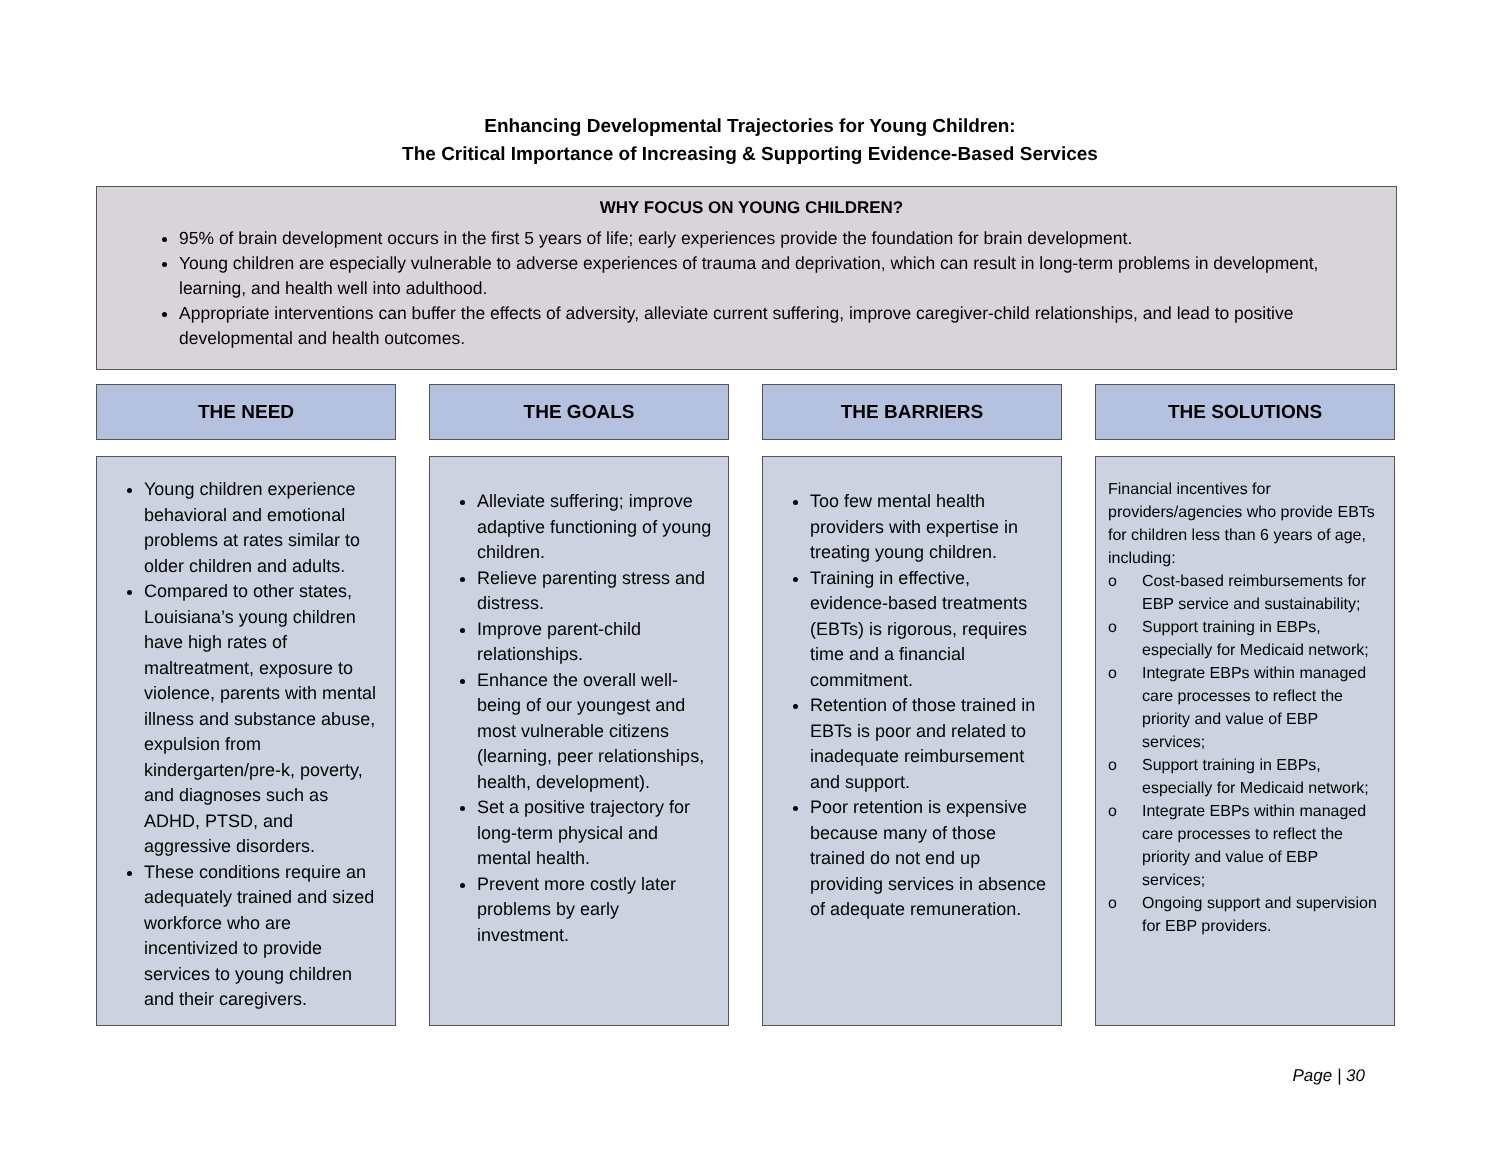Enhancing Developmental Trajectories for Young Children:
The Critical Importance of Increasing & Supporting Evidence-Based Services
WHY FOCUS ON YOUNG CHILDREN?
95% of brain development occurs in the first 5 years of life; early experiences provide the foundation for brain development.
Young children are especially vulnerable to adverse experiences of trauma and deprivation, which can result in long-term problems in development, learning, and health well into adulthood.
Appropriate interventions can buffer the effects of adversity, alleviate current suffering, improve caregiver-child relationships, and lead to positive developmental and health outcomes.
THE NEED
Young children experience behavioral and emotional problems at rates similar to older children and adults.
Compared to other states, Louisiana’s young children have high rates of maltreatment, exposure to violence, parents with mental illness and substance abuse, expulsion from kindergarten/pre-k, poverty, and diagnoses such as ADHD, PTSD, and aggressive disorders.
These conditions require an adequately trained and sized workforce who are incentivized to provide services to young children and their caregivers.
THE GOALS
Alleviate suffering; improve adaptive functioning of young children.
Relieve parenting stress and distress.
Improve parent-child relationships.
Enhance the overall well-being of our youngest and most vulnerable citizens (learning, peer relationships, health, development).
Set a positive trajectory for long-term physical and mental health.
Prevent more costly later problems by early investment.
THE BARRIERS
Too few mental health providers with expertise in treating young children.
Training in effective, evidence-based treatments (EBTs) is rigorous, requires time and a financial commitment.
Retention of those trained in EBTs is poor and related to inadequate reimbursement and support.
Poor retention is expensive because many of those trained do not end up providing services in absence of adequate remuneration.
THE SOLUTIONS
Financial incentives for providers/agencies who provide EBTs for children less than 6 years of age, including:
o Cost-based reimbursements for EBP service and sustainability;
o Support training in EBPs, especially for Medicaid network;
o Integrate EBPs within managed care processes to reflect the priority and value of EBP services;
o Support training in EBPs, especially for Medicaid network;
o Integrate EBPs within managed care processes to reflect the priority and value of EBP services;
o Ongoing support and supervision for EBP providers.
Page | 30